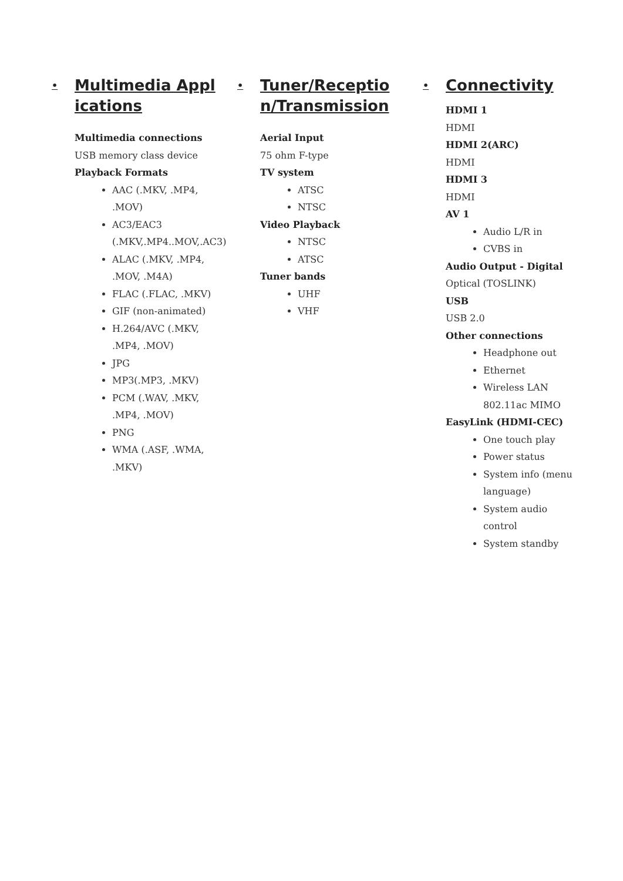• Multimedia Applications
Multimedia connections
USB memory class device
Playback Formats
AAC (.MKV, .MP4, .MOV)
AC3/EAC3 (.MKV,.MP4..MOV,.AC3)
ALAC (.MKV, .MP4, .MOV, .M4A)
FLAC (.FLAC, .MKV)
GIF (non-animated)
H.264/AVC (.MKV, .MP4, .MOV)
JPG
MP3(.MP3, .MKV)
PCM (.WAV, .MKV, .MP4, .MOV)
PNG
WMA (.ASF, .WMA, .MKV)
• Tuner/Reception/Transmission
Aerial Input
75 ohm F-type
TV system
ATSC
NTSC
Video Playback
NTSC
ATSC
Tuner bands
UHF
VHF
• Connectivity
HDMI 1
HDMI
HDMI 2(ARC)
HDMI
HDMI 3
HDMI
AV 1
Audio L/R in
CVBS in
Audio Output - Digital
Optical (TOSLINK)
USB
USB 2.0
Other connections
Headphone out
Ethernet
Wireless LAN 802.11ac MIMO
EasyLink (HDMI-CEC)
One touch play
Power status
System info (menu language)
System audio control
System standby